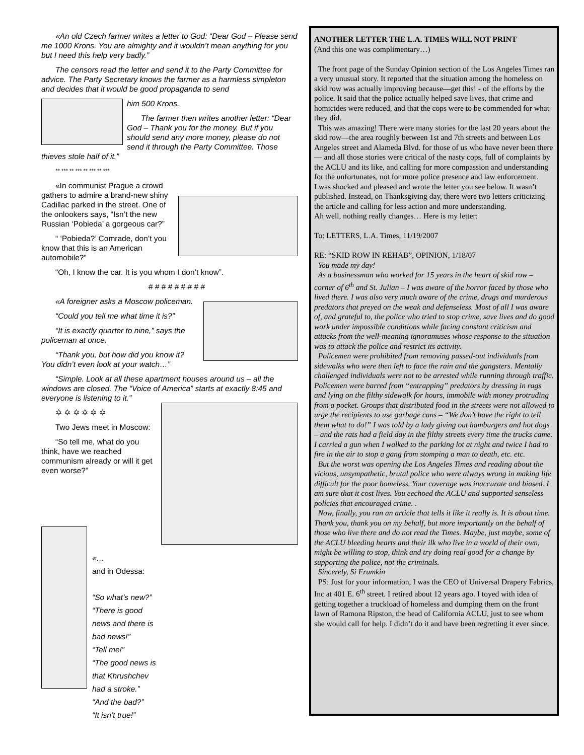«An old Czech farmer writes a letter to God: “Dear God – Please send me 1000 Krons. You are almighty and it wouldn’t mean anything for you but I need this help very badly.”
The censors read the letter and send it to the Party Committee for advice. The Party Secretary knows the farmer as a harmless simpleton and decides that it would be good propaganda to send
him 500 Krons.
The farmer then writes another letter: “Dear God – Thank you for the money. But if you should send any more money, please do not send it through the Party Committee. Those thieves stole half of it.”
** *** ** *** ** *** ** ***
«In communist Prague a crowd gathers to admire a brand-new shiny Cadillac parked in the street. One of the onlookers says, “Isn’t the new Russian ‘Pobieda’ a gorgeous car?”
“ ‘Pobieda?’ Comrade, don’t you know that this is an American automobile?”
“Oh, I know the car. It is you whom I don’t know”.
# # # # # # # # #
«A foreigner asks a Moscow policeman.
“Could you tell me what time it is?”
“It is exactly quarter to nine,” says the policeman at once.
“Thank you, but how did you know it? You didn’t even look at your watch…”
“Simple. Look at all these apartment houses around us – all the windows are closed. The “Voice of America” starts at exactly 8:45 and everyone is listening to it.”
✡ ✡ ✡ ✡ ✡ ✡
Two Jews meet in Moscow:
“So tell me, what do you think, have we reached communism already or will it get even worse?”
«…
and in Odessa:
“So what’s new?”
“There is good news and there is bad news!”
“Tell me!”
“The good news is that Khrushchev had a stroke.”
“And the bad?”
“It isn’t true!”
ANOTHER LETTER THE L.A. TIMES WILL NOT PRINT
(And this one was complimentary…)
The front page of the Sunday Opinion section of the Los Angeles Times ran a very unusual story. It reported that the situation among the homeless on skid row was actually improving because—get this! - of the efforts by the police. It said that the police actually helped save lives, that crime and homicides were reduced, and that the cops were to be commended for what they did.
This was amazing! There were many stories for the last 20 years about the skid row—the area roughly between 1st and 7th streets and between Los Angeles street and Alameda Blvd. for those of us who have never been there— and all those stories were critical of the nasty cops, full of complaints by the ACLU and its like, and calling for more compassion and understanding for the unfortunates, not for more police presence and law enforcement.
I was shocked and pleased and wrote the letter you see below. It wasn’t published. Instead, on Thanksgiving day, there were two letters criticizing the article and calling for less action and more understanding.
Ah well, nothing really changes… Here is my letter:
To: LETTERS, L.A. Times, 11/19/2007
RE: “SKID ROW IN REHAB”, OPINION, 1/18/07
You made my day!
As a businessman who worked for 15 years in the heart of skid row – corner of 6<sup>th</sup> and St. Julian – I was aware of the horror faced by those who lived there. I was also very much aware of the crime, drugs and murderous predators that preyed on the weak and defenseless. Most of all I was aware of, and grateful to, the police who tried to stop crime, save lives and do good work under impossible conditions while facing constant criticism and attacks from the well-meaning ignoramuses whose response to the situation was to attack the police and restrict its activity.
Policemen were prohibited from removing passed-out individuals from sidewalks who were then left to face the rain and the gangsters. Mentally challenged individuals were not to be arrested while running through traffic. Policemen were barred from “entrapping” predators by dressing in rags and lying on the filthy sidewalk for hours, immobile with money protruding from a pocket. Groups that distributed food in the streets were not allowed to urge the recipients to use garbage cans – “We don’t have the right to tell them what to do!” I was told by a lady giving out hamburgers and hot dogs – and the rats had a field day in the filthy streets every time the trucks came. I carried a gun when I walked to the parking lot at night and twice I had to fire in the air to stop a gang from stomping a man to death, etc. etc.
But the worst was opening the Los Angeles Times and reading about the vicious, unsympathetic, brutal police who were always wrong in making life difficult for the poor homeless. Your coverage was inaccurate and biased. I am sure that it cost lives. You eechoed the ACLU and supported senseless policies that encouraged crime. .
Now, finally, you ran an article that tells it like it really is. It is about time. Thank you, thank you on my behalf, but more importantly on the behalf of those who live there and do not read the Times. Maybe, just maybe, some of the ACLU bleeding hearts and their ilk who live in a world of their own, might be willing to stop, think and try doing real good for a change by supporting the police, not the criminals.
Sincerely, Si Frumkin
PS: Just for your information, I was the CEO of Universal Drapery Fabrics, Inc at 401 E. 6<sup>th</sup> street. I retired about 12 years ago. I toyed with idea of getting together a truckload of homeless and dumping them on the front lawn of Ramona Ripston, the head of California ACLU, just to see whom she would call for help. I didn’t do it and have been regretting it ever since.